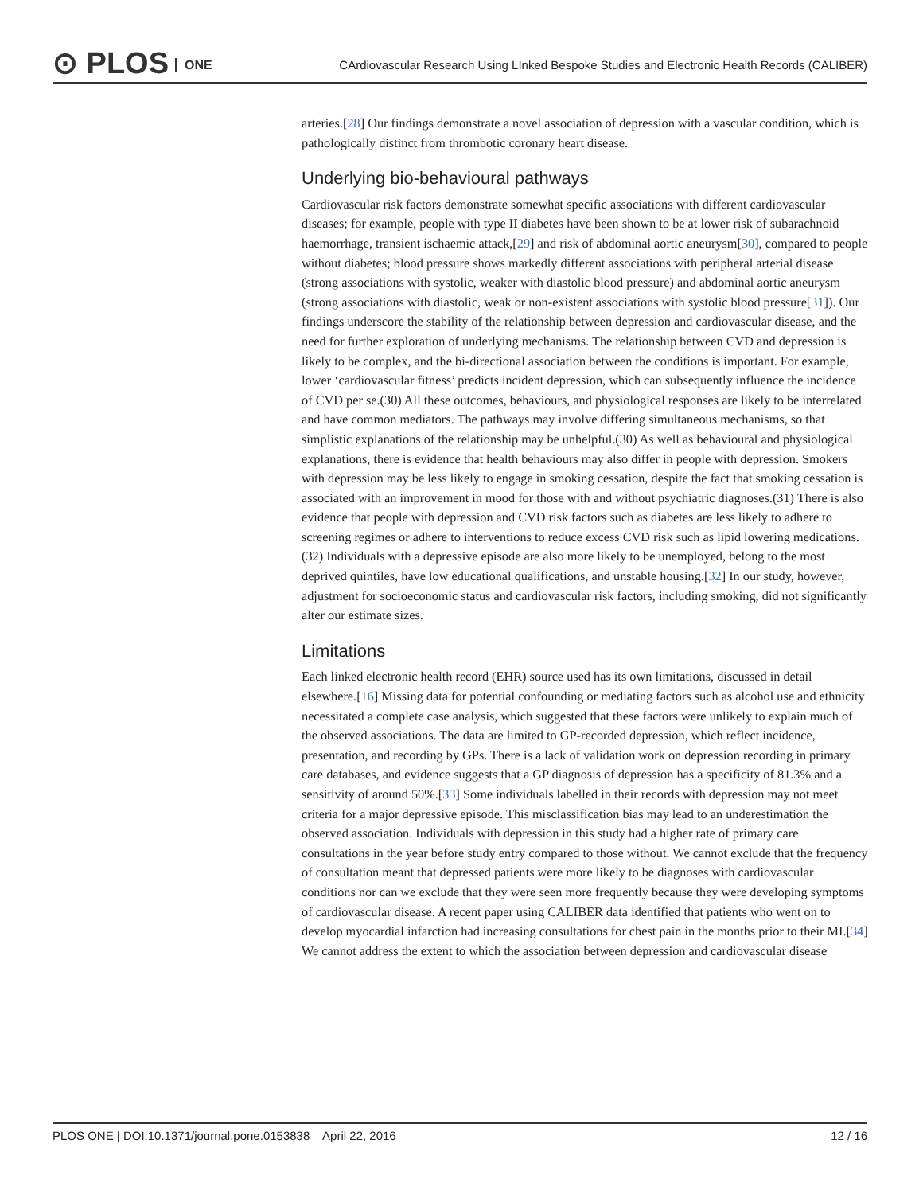⊙ PLOS ONE
CArdiovascular Research Using LInked Bespoke Studies and Electronic Health Records (CALIBER)
arteries.[28] Our findings demonstrate a novel association of depression with a vascular condition, which is pathologically distinct from thrombotic coronary heart disease.
Underlying bio-behavioural pathways
Cardiovascular risk factors demonstrate somewhat specific associations with different cardiovascular diseases; for example, people with type II diabetes have been shown to be at lower risk of subarachnoid haemorrhage, transient ischaemic attack,[29] and risk of abdominal aortic aneurysm[30], compared to people without diabetes; blood pressure shows markedly different associations with peripheral arterial disease (strong associations with systolic, weaker with diastolic blood pressure) and abdominal aortic aneurysm (strong associations with diastolic, weak or non-existent associations with systolic blood pressure[31]). Our findings underscore the stability of the relationship between depression and cardiovascular disease, and the need for further exploration of underlying mechanisms. The relationship between CVD and depression is likely to be complex, and the bi-directional association between the conditions is important. For example, lower ‘cardiovascular fitness’ predicts incident depression, which can subsequently influence the incidence of CVD per se.(30) All these outcomes, behaviours, and physiological responses are likely to be interrelated and have common mediators. The pathways may involve differing simultaneous mechanisms, so that simplistic explanations of the relationship may be unhelpful.(30) As well as behavioural and physiological explanations, there is evidence that health behaviours may also differ in people with depression. Smokers with depression may be less likely to engage in smoking cessation, despite the fact that smoking cessation is associated with an improvement in mood for those with and without psychiatric diagnoses.(31) There is also evidence that people with depression and CVD risk factors such as diabetes are less likely to adhere to screening regimes or adhere to interventions to reduce excess CVD risk such as lipid lowering medications.(32) Individuals with a depressive episode are also more likely to be unemployed, belong to the most deprived quintiles, have low educational qualifications, and unstable housing.[32] In our study, however, adjustment for socioeconomic status and cardiovascular risk factors, including smoking, did not significantly alter our estimate sizes.
Limitations
Each linked electronic health record (EHR) source used has its own limitations, discussed in detail elsewhere.[16] Missing data for potential confounding or mediating factors such as alcohol use and ethnicity necessitated a complete case analysis, which suggested that these factors were unlikely to explain much of the observed associations. The data are limited to GP-recorded depression, which reflect incidence, presentation, and recording by GPs. There is a lack of validation work on depression recording in primary care databases, and evidence suggests that a GP diagnosis of depression has a specificity of 81.3% and a sensitivity of around 50%.[33] Some individuals labelled in their records with depression may not meet criteria for a major depressive episode. This misclassification bias may lead to an underestimation the observed association. Individuals with depression in this study had a higher rate of primary care consultations in the year before study entry compared to those without. We cannot exclude that the frequency of consultation meant that depressed patients were more likely to be diagnoses with cardiovascular conditions nor can we exclude that they were seen more frequently because they were developing symptoms of cardiovascular disease. A recent paper using CALIBER data identified that patients who went on to develop myocardial infarction had increasing consultations for chest pain in the months prior to their MI.[34] We cannot address the extent to which the association between depression and cardiovascular disease
PLOS ONE | DOI:10.1371/journal.pone.0153838 April 22, 2016 12 / 16